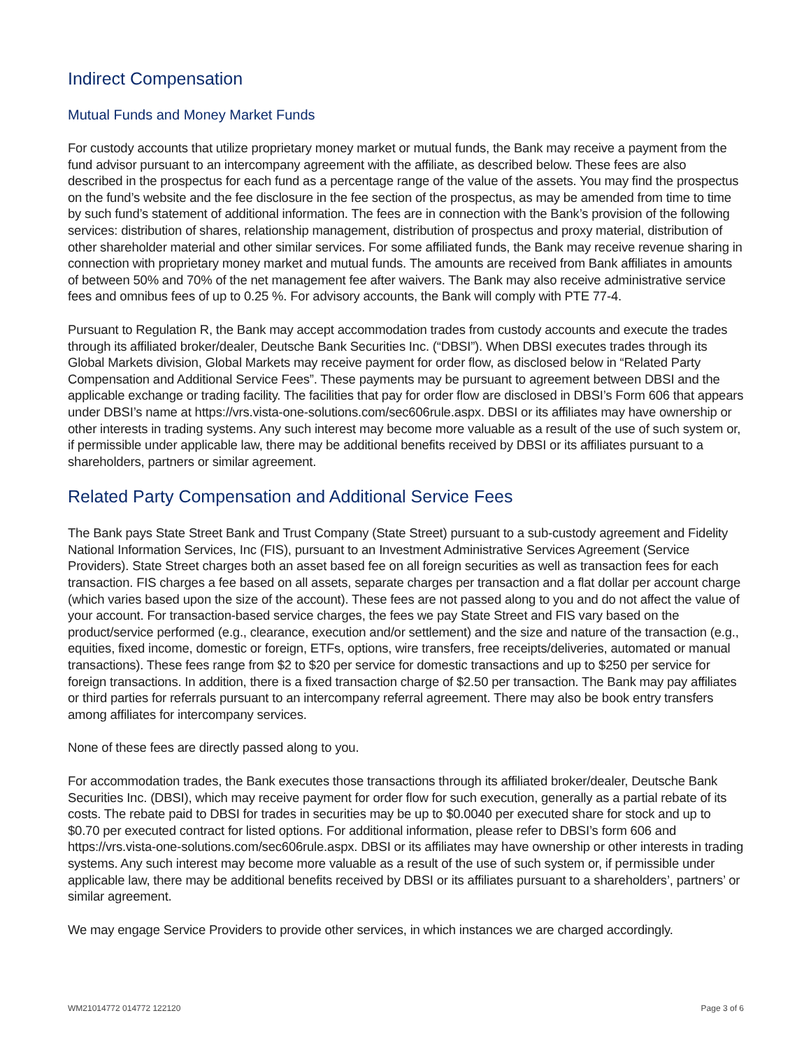Indirect Compensation
Mutual Funds and Money Market Funds
For custody accounts that utilize proprietary money market or mutual funds, the Bank may receive a payment from the fund advisor pursuant to an intercompany agreement with the affiliate, as described below. These fees are also described in the prospectus for each fund as a percentage range of the value of the assets. You may find the prospectus on the fund’s website and the fee disclosure in the fee section of the prospectus, as may be amended from time to time by such fund’s statement of additional information. The fees are in connection with the Bank’s provision of the following services: distribution of shares, relationship management, distribution of prospectus and proxy material, distribution of other shareholder material and other similar services. For some affiliated funds, the Bank may receive revenue sharing in connection with proprietary money market and mutual funds. The amounts are received from Bank affiliates in amounts of between 50% and 70% of the net management fee after waivers. The Bank may also receive administrative service fees and omnibus fees of up to 0.25 %. For advisory accounts, the Bank will comply with PTE 77-4.
Pursuant to Regulation R, the Bank may accept accommodation trades from custody accounts and execute the trades through its affiliated broker/dealer, Deutsche Bank Securities Inc. (“DBSI”). When DBSI executes trades through its Global Markets division, Global Markets may receive payment for order flow, as disclosed below in “Related Party Compensation and Additional Service Fees”. These payments may be pursuant to agreement between DBSI and the applicable exchange or trading facility. The facilities that pay for order flow are disclosed in DBSI’s Form 606 that appears under DBSI’s name at https://vrs.vista-one-solutions.com/sec606rule.aspx. DBSI or its affiliates may have ownership or other interests in trading systems. Any such interest may become more valuable as a result of the use of such system or, if permissible under applicable law, there may be additional benefits received by DBSI or its affiliates pursuant to a shareholders, partners or similar agreement.
Related Party Compensation and Additional Service Fees
The Bank pays State Street Bank and Trust Company (State Street) pursuant to a sub-custody agreement and Fidelity National Information Services, Inc (FIS), pursuant to an Investment Administrative Services Agreement (Service Providers). State Street charges both an asset based fee on all foreign securities as well as transaction fees for each transaction. FIS charges a fee based on all assets, separate charges per transaction and a flat dollar per account charge (which varies based upon the size of the account). These fees are not passed along to you and do not affect the value of your account. For transaction-based service charges, the fees we pay State Street and FIS vary based on the product/service performed (e.g., clearance, execution and/or settlement) and the size and nature of the transaction (e.g., equities, fixed income, domestic or foreign, ETFs, options, wire transfers, free receipts/deliveries, automated or manual transactions). These fees range from $2 to $20 per service for domestic transactions and up to $250 per service for foreign transactions. In addition, there is a fixed transaction charge of $2.50 per transaction. The Bank may pay affiliates or third parties for referrals pursuant to an intercompany referral agreement. There may also be book entry transfers among affiliates for intercompany services.
None of these fees are directly passed along to you.
For accommodation trades, the Bank executes those transactions through its affiliated broker/dealer, Deutsche Bank Securities Inc. (DBSI), which may receive payment for order flow for such execution, generally as a partial rebate of its costs. The rebate paid to DBSI for trades in securities may be up to $0.0040 per executed share for stock and up to $0.70 per executed contract for listed options. For additional information, please refer to DBSI’s form 606 and https://vrs.vista-one-solutions.com/sec606rule.aspx. DBSI or its affiliates may have ownership or other interests in trading systems. Any such interest may become more valuable as a result of the use of such system or, if permissible under applicable law, there may be additional benefits received by DBSI or its affiliates pursuant to a shareholders’, partners’ or similar agreement.
We may engage Service Providers to provide other services, in which instances we are charged accordingly.
WM21014772 014772 122120 Page 3 of 6